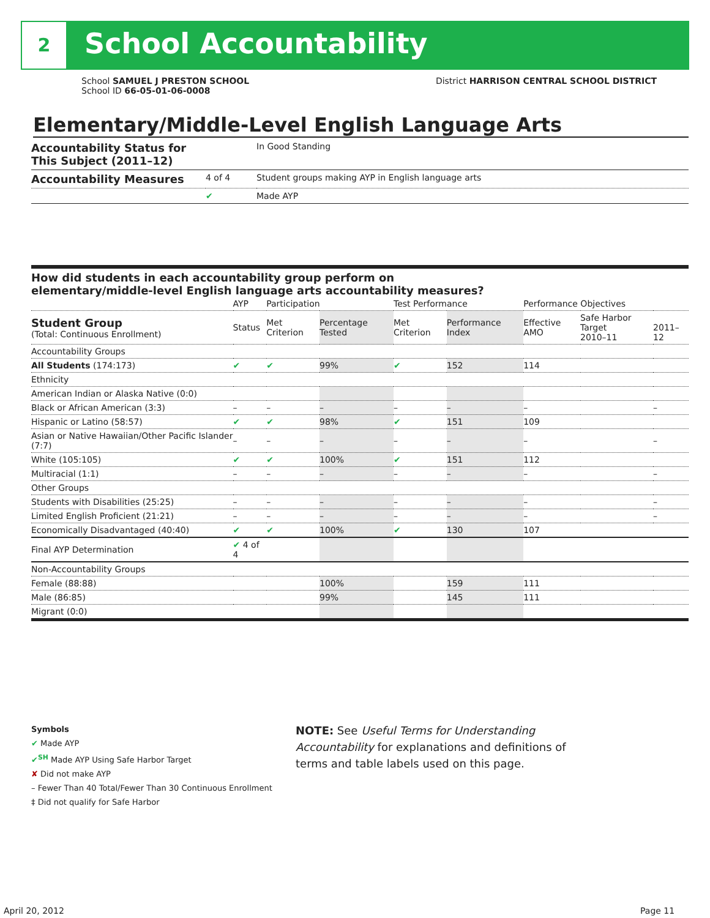2 School Accountability
School SAMUEL J PRESTON SCHOOL
School ID 66-05-01-06-0008
District HARRISON CENTRAL SCHOOL DISTRICT
Elementary/Middle-Level English Language Arts
| Accountability Status for This Subject (2011–12) | | In Good Standing |
| Accountability Measures | 4 of 4 | Student groups making AYP in English language arts |
| | ✔ | Made AYP |
How did students in each accountability group perform on
elementary/middle-level English language arts accountability measures?
| | AYP | Participation | | Test Performance | | Performance Objectives | | |
| --- | --- | --- | --- | --- | --- | --- | --- | --- |
| Student Group (Total: Continuous Enrollment) | Status | Met Criterion | Percentage Tested | Met Criterion | Performance Index | Effective AMO | Safe Harbor Target 2010–11 | 2011–12 |
| Accountability Groups | | | | | | | | |
| All Students (174:173) | ✔ | ✔ | 99% | ✔ | 152 | 114 | | |
| Ethnicity | | | | | | | | |
| American Indian or Alaska Native (0:0) | | | | | | | | |
| Black or African American (3:3) | – | – | – | – | – | – | | – |
| Hispanic or Latino (58:57) | ✔ | ✔ | 98% | ✔ | 151 | 109 | | |
| Asian or Native Hawaiian/Other Pacific Islander (7:7) | – | – | – | – | – | – | | – |
| White (105:105) | ✔ | ✔ | 100% | ✔ | 151 | 112 | | |
| Multiracial (1:1) | – | – | – | – | – | – | | – |
| Other Groups | | | | | | | | |
| Students with Disabilities (25:25) | – | – | – | – | – | – | | – |
| Limited English Proficient (21:21) | – | – | – | – | – | – | | – |
| Economically Disadvantaged (40:40) | ✔ | ✔ | 100% | ✔ | 130 | 107 | | |
| Final AYP Determination | ✔ 4 of 4 | | | | | | | |
| Non-Accountability Groups | | | | | | | | |
| Female (88:88) | | | 100% | | 159 | 111 | | |
| Male (86:85) | | | 99% | | 145 | 111 | | |
| Migrant (0:0) | | | | | | | | |
Symbols
✔ Made AYP
✔<sup>SH</sup> Made AYP Using Safe Harbor Target
✘ Did not make AYP
– Fewer Than 40 Total/Fewer Than 30 Continuous Enrollment
‡ Did not qualify for Safe Harbor
NOTE: See Useful Terms for Understanding Accountability for explanations and definitions of terms and table labels used on this page.
April 20, 2012 Page 11